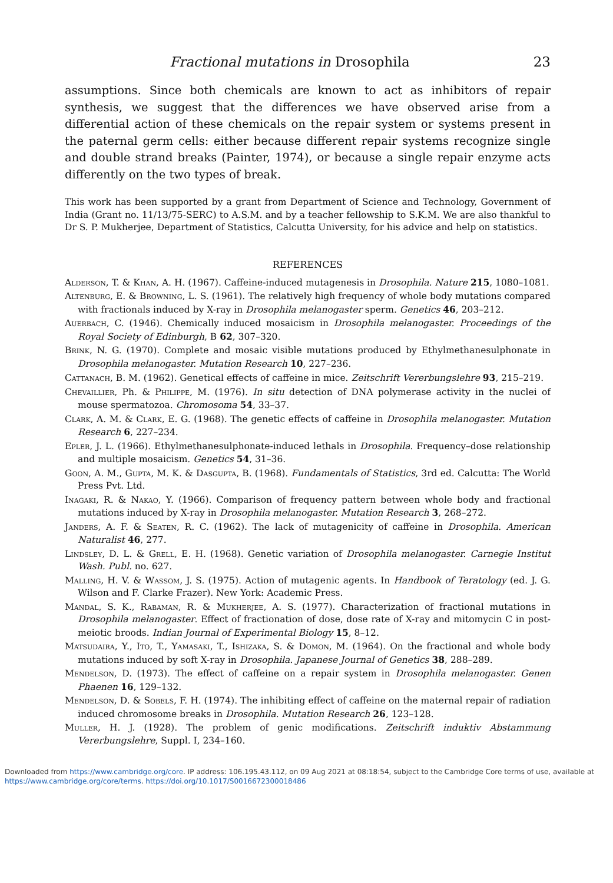Fractional mutations in Drosophila 23
assumptions. Since both chemicals are known to act as inhibitors of repair synthesis, we suggest that the differences we have observed arise from a differential action of these chemicals on the repair system or systems present in the paternal germ cells: either because different repair systems recognize single and double strand breaks (Painter, 1974), or because a single repair enzyme acts differently on the two types of break.
This work has been supported by a grant from Department of Science and Technology, Government of India (Grant no. 11/13/75-SERC) to A.S.M. and by a teacher fellowship to S.K.M. We are also thankful to Dr S. P. Mukherjee, Department of Statistics, Calcutta University, for his advice and help on statistics.
REFERENCES
Alderson, T. & Khan, A. H. (1967). Caffeine-induced mutagenesis in Drosophila. Nature 215, 1080–1081.
Altenburg, E. & Browning, L. S. (1961). The relatively high frequency of whole body mutations compared with fractionals induced by X-ray in Drosophila melanogaster sperm. Genetics 46, 203–212.
Auerbach, C. (1946). Chemically induced mosaicism in Drosophila melanogaster. Proceedings of the Royal Society of Edinburgh, B 62, 307–320.
Brink, N. G. (1970). Complete and mosaic visible mutations produced by Ethylmethanesulphonate in Drosophila melanogaster. Mutation Research 10, 227–236.
Cattanach, B. M. (1962). Genetical effects of caffeine in mice. Zeitschrift Vererbungslehre 93, 215–219.
Chevaillier, Ph. & Philippe, M. (1976). In situ detection of DNA polymerase activity in the nuclei of mouse spermatozoa. Chromosoma 54, 33–37.
Clark, A. M. & Clark, E. G. (1968). The genetic effects of caffeine in Drosophila melanogaster. Mutation Research 6, 227–234.
Epler, J. L. (1966). Ethylmethanesulphonate-induced lethals in Drosophila. Frequency–dose relationship and multiple mosaicism. Genetics 54, 31–36.
Goon, A. M., Gupta, M. K. & Dasgupta, B. (1968). Fundamentals of Statistics, 3rd ed. Calcutta: The World Press Pvt. Ltd.
Inagaki, R. & Nakao, Y. (1966). Comparison of frequency pattern between whole body and fractional mutations induced by X-ray in Drosophila melanogaster. Mutation Research 3, 268–272.
Janders, A. F. & Seaten, R. C. (1962). The lack of mutagenicity of caffeine in Drosophila. American Naturalist 46, 277.
Lindsley, D. L. & Grell, E. H. (1968). Genetic variation of Drosophila melanogaster. Carnegie Institut Wash. Publ. no. 627.
Malling, H. V. & Wassom, J. S. (1975). Action of mutagenic agents. In Handbook of Teratology (ed. J. G. Wilson and F. Clarke Frazer). New York: Academic Press.
Mandal, S. K., Rabaman, R. & Mukherjee, A. S. (1977). Characterization of fractional mutations in Drosophila melanogaster. Effect of fractionation of dose, dose rate of X-ray and mitomycin C in post-meiotic broods. Indian Journal of Experimental Biology 15, 8–12.
Matsudaira, Y., Ito, T., Yamasaki, T., Ishizaka, S. & Domon, M. (1964). On the fractional and whole body mutations induced by soft X-ray in Drosophila. Japanese Journal of Genetics 38, 288–289.
Mendelson, D. (1973). The effect of caffeine on a repair system in Drosophila melanogaster. Genen Phaenen 16, 129–132.
Mendelson, D. & Sobels, F. H. (1974). The inhibiting effect of caffeine on the maternal repair of radiation induced chromosome breaks in Drosophila. Mutation Research 26, 123–128.
Muller, H. J. (1928). The problem of genic modifications. Zeitschrift induktiv Abstammung Vererbungslehre, Suppl. I, 234–160.
Downloaded from https://www.cambridge.org/core. IP address: 106.195.43.112, on 09 Aug 2021 at 08:18:54, subject to the Cambridge Core terms of use, available at https://www.cambridge.org/core/terms. https://doi.org/10.1017/S0016672300018486